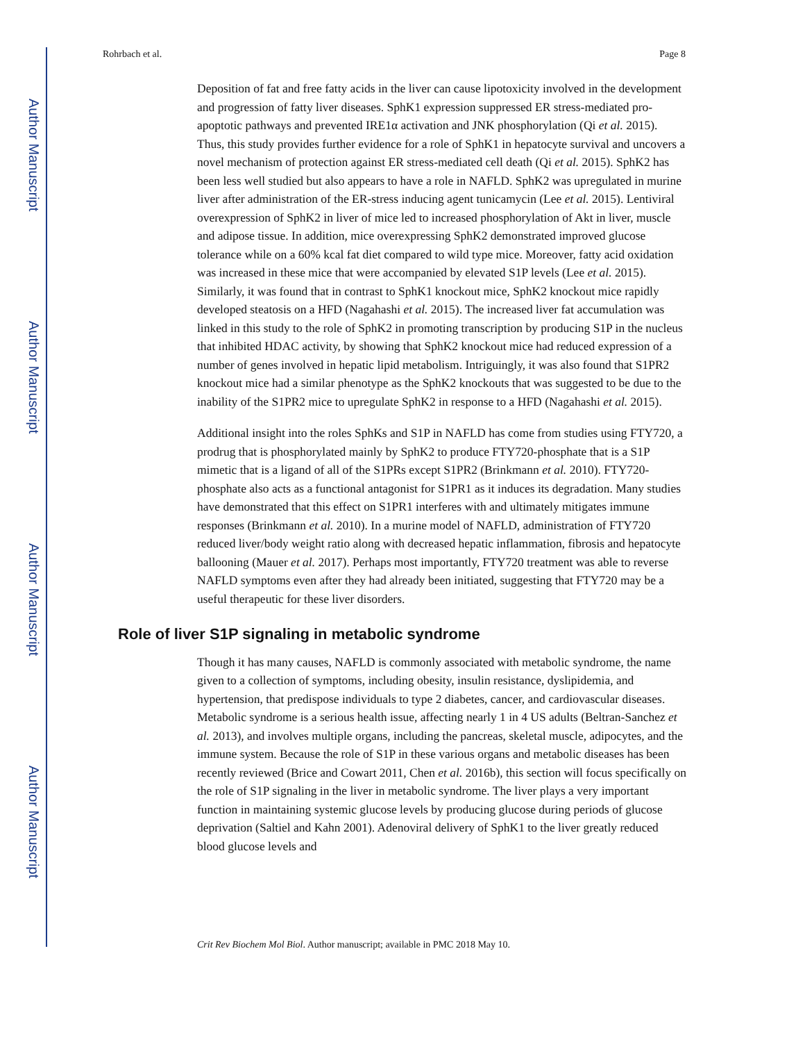Author Manuscript
Author Manuscript
Author Manuscript
Author Manuscript
Rohrbach et al. Page 8
Deposition of fat and free fatty acids in the liver can cause lipotoxicity involved in the development and progression of fatty liver diseases. SphK1 expression suppressed ER stress-mediated pro-apoptotic pathways and prevented IRE1α activation and JNK phosphorylation (Qi et al. 2015). Thus, this study provides further evidence for a role of SphK1 in hepatocyte survival and uncovers a novel mechanism of protection against ER stress-mediated cell death (Qi et al. 2015). SphK2 has been less well studied but also appears to have a role in NAFLD. SphK2 was upregulated in murine liver after administration of the ER-stress inducing agent tunicamycin (Lee et al. 2015). Lentiviral overexpression of SphK2 in liver of mice led to increased phosphorylation of Akt in liver, muscle and adipose tissue. In addition, mice overexpressing SphK2 demonstrated improved glucose tolerance while on a 60% kcal fat diet compared to wild type mice. Moreover, fatty acid oxidation was increased in these mice that were accompanied by elevated S1P levels (Lee et al. 2015). Similarly, it was found that in contrast to SphK1 knockout mice, SphK2 knockout mice rapidly developed steatosis on a HFD (Nagahashi et al. 2015). The increased liver fat accumulation was linked in this study to the role of SphK2 in promoting transcription by producing S1P in the nucleus that inhibited HDAC activity, by showing that SphK2 knockout mice had reduced expression of a number of genes involved in hepatic lipid metabolism. Intriguingly, it was also found that S1PR2 knockout mice had a similar phenotype as the SphK2 knockouts that was suggested to be due to the inability of the S1PR2 mice to upregulate SphK2 in response to a HFD (Nagahashi et al. 2015).
Additional insight into the roles SphKs and S1P in NAFLD has come from studies using FTY720, a prodrug that is phosphorylated mainly by SphK2 to produce FTY720-phosphate that is a S1P mimetic that is a ligand of all of the S1PRs except S1PR2 (Brinkmann et al. 2010). FTY720-phosphate also acts as a functional antagonist for S1PR1 as it induces its degradation. Many studies have demonstrated that this effect on S1PR1 interferes with and ultimately mitigates immune responses (Brinkmann et al. 2010). In a murine model of NAFLD, administration of FTY720 reduced liver/body weight ratio along with decreased hepatic inflammation, fibrosis and hepatocyte ballooning (Mauer et al. 2017). Perhaps most importantly, FTY720 treatment was able to reverse NAFLD symptoms even after they had already been initiated, suggesting that FTY720 may be a useful therapeutic for these liver disorders.
Role of liver S1P signaling in metabolic syndrome
Though it has many causes, NAFLD is commonly associated with metabolic syndrome, the name given to a collection of symptoms, including obesity, insulin resistance, dyslipidemia, and hypertension, that predispose individuals to type 2 diabetes, cancer, and cardiovascular diseases. Metabolic syndrome is a serious health issue, affecting nearly 1 in 4 US adults (Beltran-Sanchez et al. 2013), and involves multiple organs, including the pancreas, skeletal muscle, adipocytes, and the immune system. Because the role of S1P in these various organs and metabolic diseases has been recently reviewed (Brice and Cowart 2011, Chen et al. 2016b), this section will focus specifically on the role of S1P signaling in the liver in metabolic syndrome. The liver plays a very important function in maintaining systemic glucose levels by producing glucose during periods of glucose deprivation (Saltiel and Kahn 2001). Adenoviral delivery of SphK1 to the liver greatly reduced blood glucose levels and
Crit Rev Biochem Mol Biol. Author manuscript; available in PMC 2018 May 10.